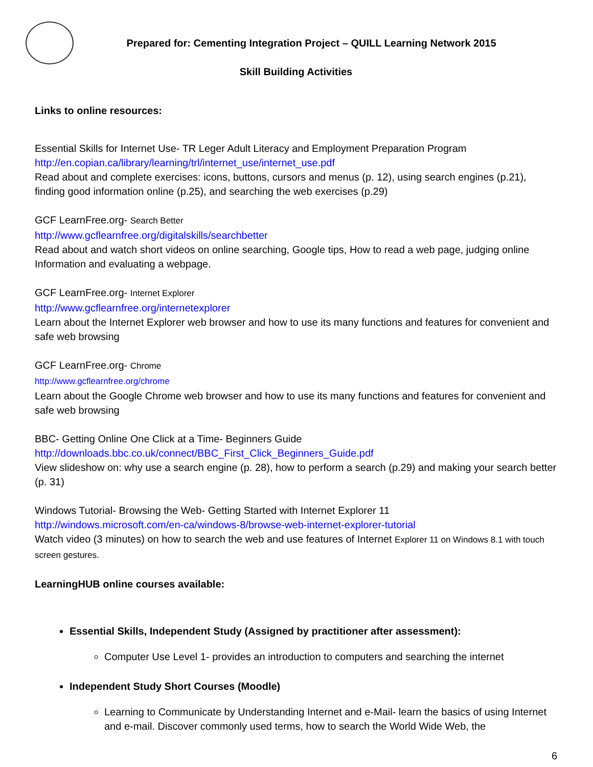Prepared for: Cementing Integration Project – QUILL Learning Network 2015
Skill Building Activities
Links to online resources:
Essential Skills for Internet Use- TR Leger Adult Literacy and Employment Preparation Program
http://en.copian.ca/library/learning/trl/internet_use/internet_use.pdf
Read about and complete exercises: icons, buttons, cursors and menus (p. 12), using search engines (p.21), finding good information online (p.25), and searching the web exercises (p.29)
GCF LearnFree.org- Search Better
http://www.gcflearnfree.org/digitalskills/searchbetter
Read about and watch short videos on online searching, Google tips, How to read a web page, judging online Information and evaluating a webpage.
GCF LearnFree.org- Internet Explorer
http://www.gcflearnfree.org/internetexplorer
Learn about the Internet Explorer web browser and how to use its many functions and features for convenient and safe web browsing
GCF LearnFree.org- Chrome
http://www.gcflearnfree.org/chrome
Learn about the Google Chrome web browser and how to use its many functions and features for convenient and safe web browsing
BBC- Getting Online One Click at a Time- Beginners Guide
http://downloads.bbc.co.uk/connect/BBC_First_Click_Beginners_Guide.pdf
View slideshow on: why use a search engine (p. 28), how to perform a search (p.29) and making your search better (p. 31)
Windows Tutorial- Browsing the Web- Getting Started with Internet Explorer 11
http://windows.microsoft.com/en-ca/windows-8/browse-web-internet-explorer-tutorial
Watch video (3 minutes) on how to search the web and use features of Internet Explorer 11 on Windows 8.1 with touch screen gestures.
LearningHUB online courses available:
Essential Skills, Independent Study (Assigned by practitioner after assessment):
Computer Use Level 1- provides an introduction to computers and searching the internet
Independent Study Short Courses (Moodle)
Learning to Communicate by Understanding Internet and e-Mail- learn the basics of using Internet and e-mail. Discover commonly used terms, how to search the World Wide Web, the
6